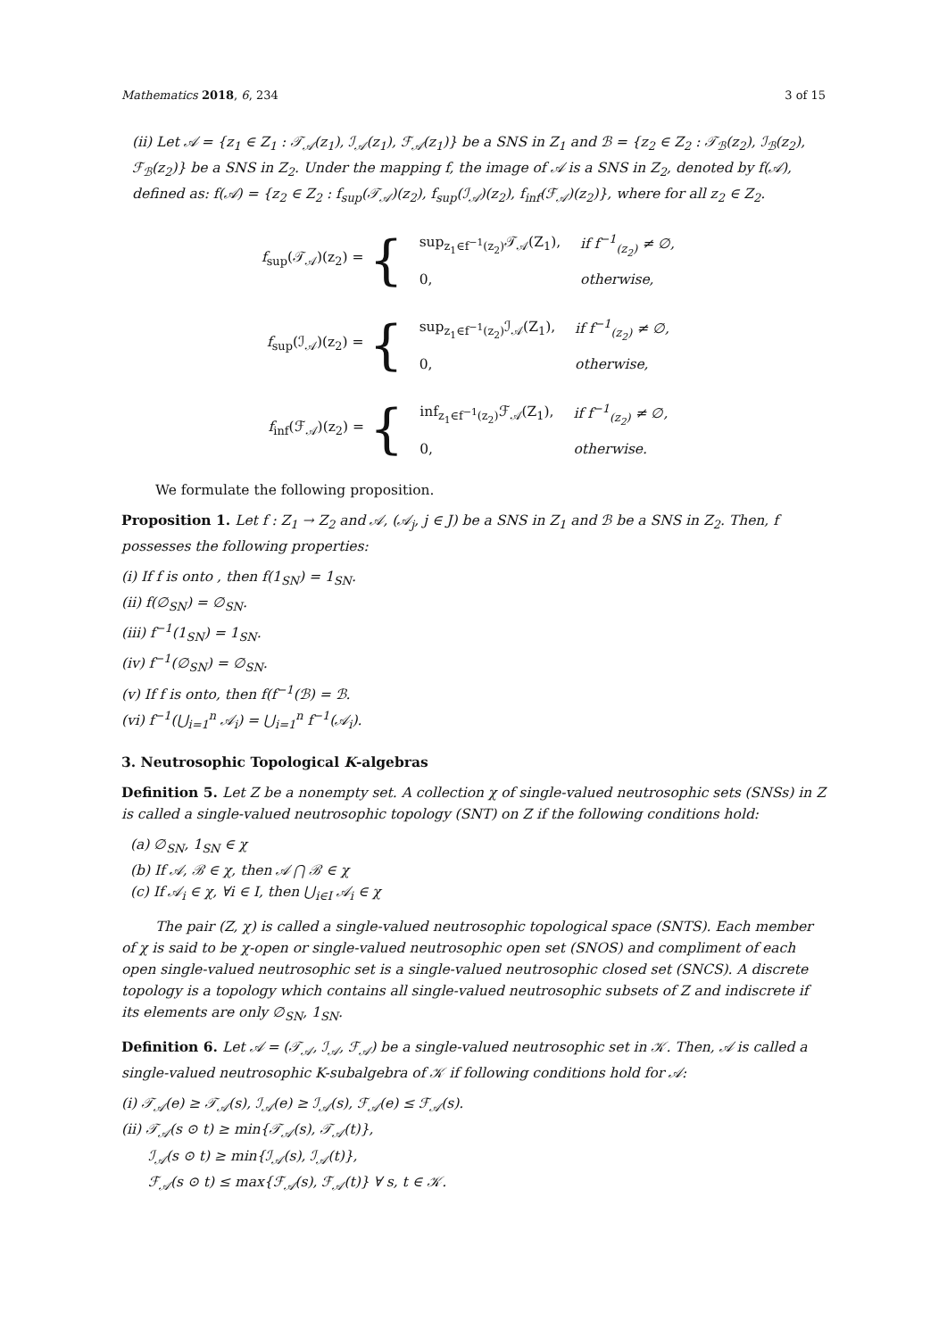Mathematics 2018, 6, 234 3 of 15
(ii) Let 𝒜 = {z<sub>1</sub> ∈ Z<sub>1</sub> : 𝒯<sub>𝒜</sub>(z<sub>1</sub>), ℐ<sub>𝒜</sub>(z<sub>1</sub>), ℱ<sub>𝒜</sub>(z<sub>1</sub>)} be a SNS in Z<sub>1</sub> and ℬ = {z<sub>2</sub> ∈ Z<sub>2</sub> : 𝒯<sub>ℬ</sub>(z<sub>2</sub>), ℐ<sub>ℬ</sub>(z<sub>2</sub>), ℱ<sub>ℬ</sub>(z<sub>2</sub>)} be a SNS in Z<sub>2</sub>. Under the mapping f, the image of 𝒜 is a SNS in Z<sub>2</sub>, denoted by f(𝒜), defined as: f(𝒜) = {z<sub>2</sub> ∈ Z<sub>2</sub> : f<sub>sup</sub>(𝒯<sub>𝒜</sub>)(z<sub>2</sub>), f<sub>sup</sub>(ℐ<sub>𝒜</sub>)(z<sub>2</sub>), f<sub>inf</sub>(ℱ<sub>𝒜</sub>)(z<sub>2</sub>)}, where for all z<sub>2</sub> ∈ Z<sub>2</sub>.
f<sub>sup</sub>(𝒯<sub>𝒜</sub>)(z<sub>2</sub>) = {
| sup<sub>z<sub>1</sub>∈f<sup>−1</sup>(z<sub>2</sub>)</sub>𝒯<sub>𝒜</sub>(Z<sub>1</sub>), | if f<sup>−1</sup><sub>(z<sub>2</sub>)</sub> ≠ ∅, |
| 0, | otherwise, |
f<sub>sup</sub>(ℐ<sub>𝒜</sub>)(z<sub>2</sub>) = {
| sup<sub>z<sub>1</sub>∈f<sup>−1</sup>(z<sub>2</sub>)</sub>ℐ<sub>𝒜</sub>(Z<sub>1</sub>), | if f<sup>−1</sup><sub>(z<sub>2</sub>)</sub> ≠ ∅, |
| 0, | otherwise, |
f<sub>inf</sub>(ℱ<sub>𝒜</sub>)(z<sub>2</sub>) = {
| inf<sub>z<sub>1</sub>∈f<sup>−1</sup>(z<sub>2</sub>)</sub>ℱ<sub>𝒜</sub>(Z<sub>1</sub>), | if f<sup>−1</sup><sub>(z<sub>2</sub>)</sub> ≠ ∅, |
| 0, | otherwise. |
We formulate the following proposition.
Proposition 1. Let f : Z<sub>1</sub> → Z<sub>2</sub> and 𝒜, (𝒜<sub>j</sub>, j ∈ J) be a SNS in Z<sub>1</sub> and ℬ be a SNS in Z<sub>2</sub>. Then, f possesses the following properties:
(i) If f is onto , then f(1<sub>SN</sub>) = 1<sub>SN</sub>.
(ii) f(∅<sub>SN</sub>) = ∅<sub>SN</sub>.
(iii) f<sup>−1</sup>(1<sub>SN</sub>) = 1<sub>SN</sub>.
(iv) f<sup>−1</sup>(∅<sub>SN</sub>) = ∅<sub>SN</sub>.
(v) If f is onto, then f(f<sup>−1</sup>(ℬ) = ℬ.
(vi) f<sup>−1</sup>(⋃<sub>i=1</sub><sup>n</sup> 𝒜<sub>i</sub>) = ⋃<sub>i=1</sub><sup>n</sup> f<sup>−1</sup>(𝒜<sub>i</sub>).
3. Neutrosophic Topological K-algebras
Definition 5. Let Z be a nonempty set. A collection χ of single-valued neutrosophic sets (SNSs) in Z is called a single-valued neutrosophic topology (SNT) on Z if the following conditions hold:
(a) ∅<sub>SN</sub>, 1<sub>SN</sub> ∈ χ
(b) If 𝒜, ℬ ∈ χ, then 𝒜 ⋂ ℬ ∈ χ
(c) If 𝒜<sub>i</sub> ∈ χ, ∀i ∈ I, then ⋃<sub>i∈I</sub> 𝒜<sub>i</sub> ∈ χ
The pair (Z, χ) is called a single-valued neutrosophic topological space (SNTS). Each member of χ is said to be χ-open or single-valued neutrosophic open set (SNOS) and compliment of each open single-valued neutrosophic set is a single-valued neutrosophic closed set (SNCS). A discrete topology is a topology which contains all single-valued neutrosophic subsets of Z and indiscrete if its elements are only ∅<sub>SN</sub>, 1<sub>SN</sub>.
Definition 6. Let 𝒜 = (𝒯<sub>𝒜</sub>, ℐ<sub>𝒜</sub>, ℱ<sub>𝒜</sub>) be a single-valued neutrosophic set in 𝒦. Then, 𝒜 is called a single-valued neutrosophic K-subalgebra of 𝒦 if following conditions hold for 𝒜:
(i) 𝒯<sub>𝒜</sub>(e) ≥ 𝒯<sub>𝒜</sub>(s), ℐ<sub>𝒜</sub>(e) ≥ ℐ<sub>𝒜</sub>(s), ℱ<sub>𝒜</sub>(e) ≤ ℱ<sub>𝒜</sub>(s).
(ii) 𝒯<sub>𝒜</sub>(s ⊙ t) ≥ min{𝒯<sub>𝒜</sub>(s), 𝒯<sub>𝒜</sub>(t)},
ℐ<sub>𝒜</sub>(s ⊙ t) ≥ min{ℐ<sub>𝒜</sub>(s), ℐ<sub>𝒜</sub>(t)},
ℱ<sub>𝒜</sub>(s ⊙ t) ≤ max{ℱ<sub>𝒜</sub>(s), ℱ<sub>𝒜</sub>(t)} ∀ s, t ∈ 𝒦.